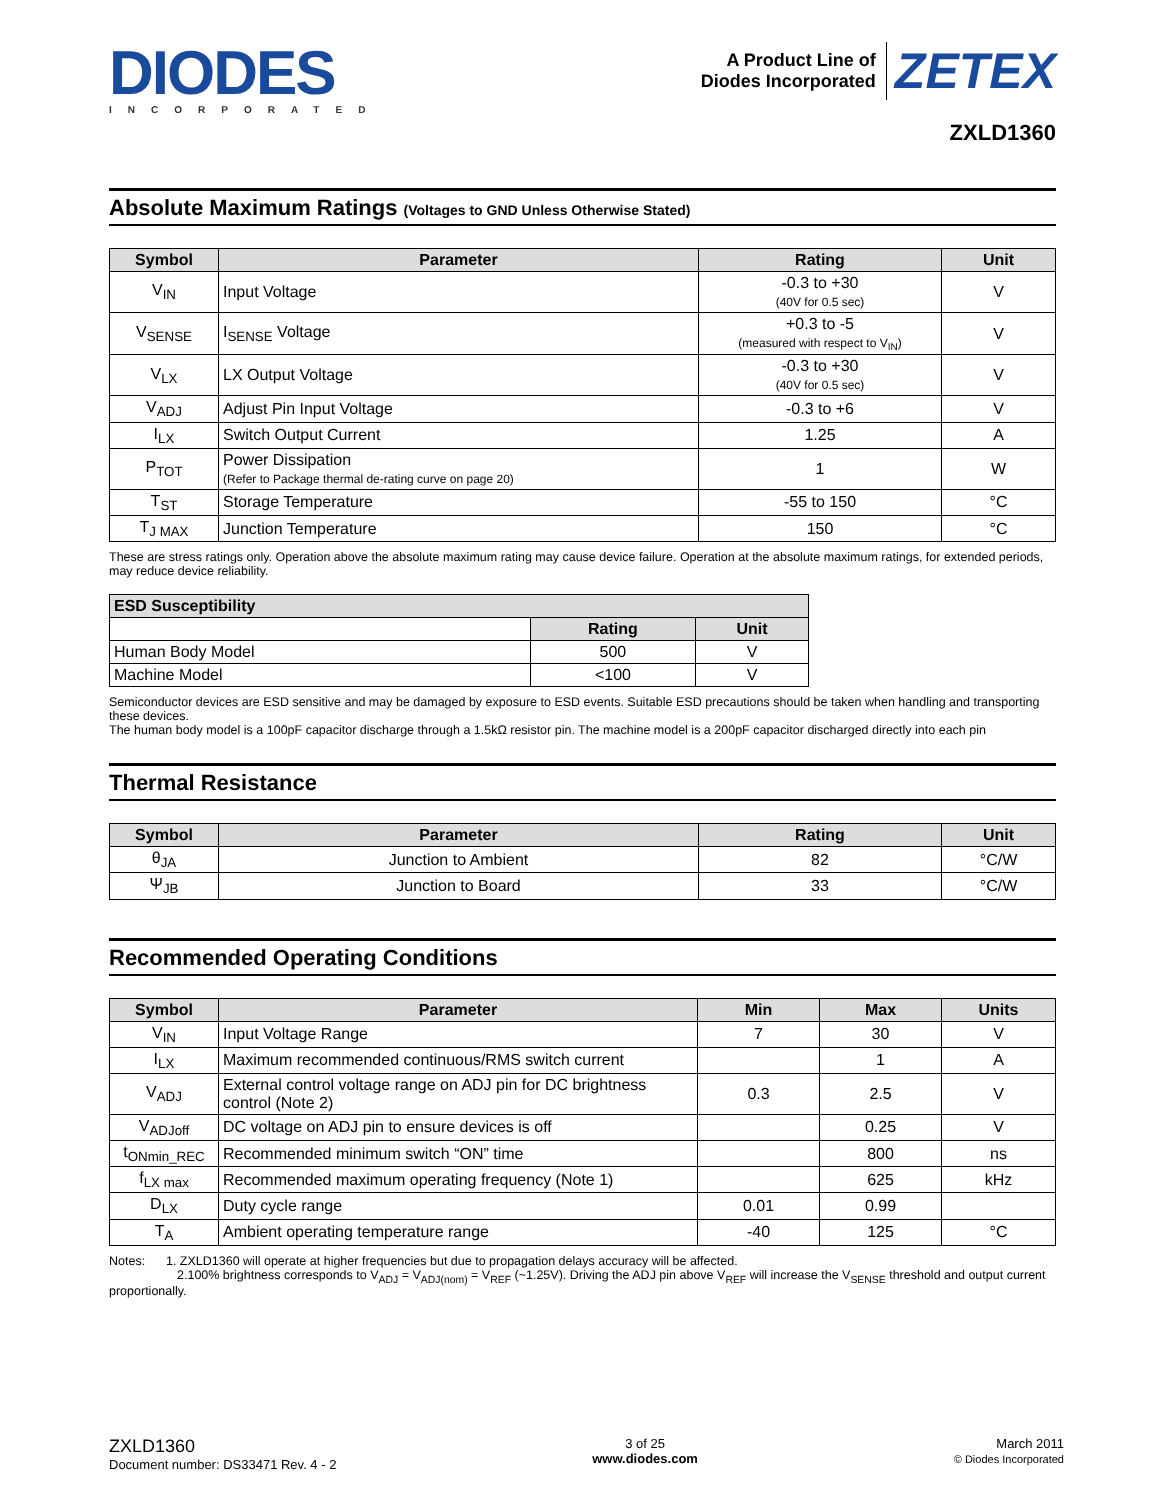DIODES
INCORPORATED
A Product Line of
Diodes Incorporated
ZETEX
ZXLD1360
Absolute Maximum Ratings (Voltages to GND Unless Otherwise Stated)
| Symbol | Parameter | Rating | Unit |
| --- | --- | --- | --- |
| V<sub>IN</sub> | Input Voltage | -0.3 to +30 (40V for 0.5 sec) | V |
| V<sub>SENSE</sub> | I<sub>SENSE</sub> Voltage | +0.3 to -5 (measured with respect to V<sub>IN</sub>) | V |
| V<sub>LX</sub> | LX Output Voltage | -0.3 to +30 (40V for 0.5 sec) | V |
| V<sub>ADJ</sub> | Adjust Pin Input Voltage | -0.3 to +6 | V |
| I<sub>LX</sub> | Switch Output Current | 1.25 | A |
| P<sub>TOT</sub> | Power Dissipation (Refer to Package thermal de-rating curve on page 20) | 1 | W |
| T<sub>ST</sub> | Storage Temperature | -55 to 150 | °C |
| T<sub>J MAX</sub> | Junction Temperature | 150 | °C |
These are stress ratings only. Operation above the absolute maximum rating may cause device failure. Operation at the absolute maximum ratings, for extended periods, may reduce device reliability.
| ESD Susceptibility | | |
| --- | --- | --- |
| | Rating | Unit |
| Human Body Model | 500 | V |
| Machine Model | <100 | V |
Semiconductor devices are ESD sensitive and may be damaged by exposure to ESD events. Suitable ESD precautions should be taken when handling and transporting these devices.
The human body model is a 100pF capacitor discharge through a 1.5kΩ resistor pin. The machine model is a 200pF capacitor discharged directly into each pin
Thermal Resistance
| Symbol | Parameter | Rating | Unit |
| --- | --- | --- | --- |
| θ<sub>JA</sub> | Junction to Ambient | 82 | °C/W |
| Ψ<sub>JB</sub> | Junction to Board | 33 | °C/W |
Recommended Operating Conditions
| Symbol | Parameter | Min | Max | Units |
| --- | --- | --- | --- | --- |
| V<sub>IN</sub> | Input Voltage Range | 7 | 30 | V |
| I<sub>LX</sub> | Maximum recommended continuous/RMS switch current | | 1 | A |
| V<sub>ADJ</sub> | External control voltage range on ADJ pin for DC brightness control (Note 2) | 0.3 | 2.5 | V |
| V<sub>ADJoff</sub> | DC voltage on ADJ pin to ensure devices is off | | 0.25 | V |
| t<sub>ONmin_REC</sub> | Recommended minimum switch “ON” time | | 800 | ns |
| f<sub>LX max</sub> | Recommended maximum operating frequency (Note 1) | | 625 | kHz |
| D<sub>LX</sub> | Duty cycle range | 0.01 | 0.99 | |
| T<sub>A</sub> | Ambient operating temperature range | -40 | 125 | °C |
Notes: 1. ZXLD1360 will operate at higher frequencies but due to propagation delays accuracy will be affected.
2.100% brightness corresponds to V<sub>ADJ</sub> = V<sub>ADJ(nom)</sub> = V<sub>REF</sub> (~1.25V). Driving the ADJ pin above V<sub>REF</sub> will increase the V<sub>SENSE</sub> threshold and output current proportionally.
ZXLD1360
Document number: DS33471 Rev. 4 - 2
3 of 25
www.diodes.com
March 2011
© Diodes Incorporated